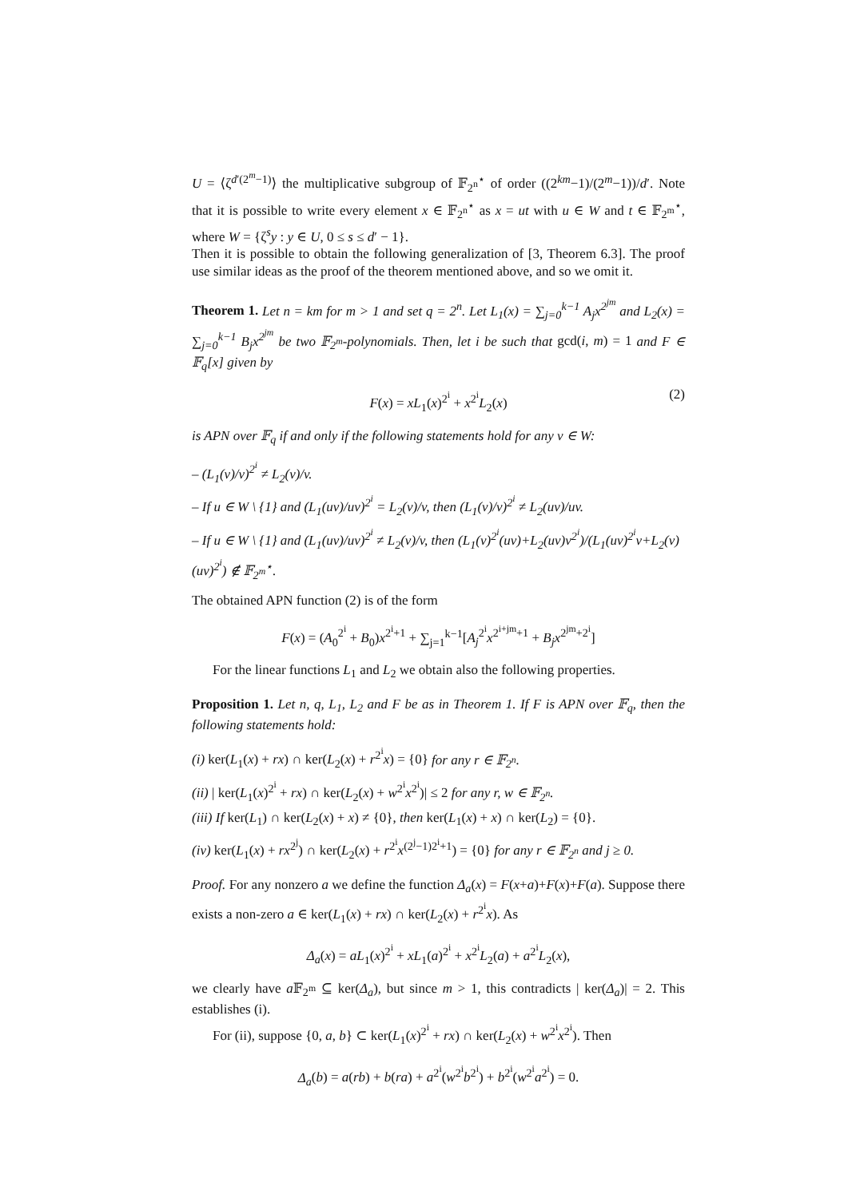U = ⟨ζ<sup>d′(2<sup>m</sup>−1)</sup>⟩ the multiplicative subgroup of 𝔽<sub>2<sup>n</sup></sub><sup>⋆</sup> of order ((2<sup>km</sup>−1)/(2<sup>m</sup>−1))/d′. Note that it is possible to write every element x ∈ 𝔽<sub>2<sup>n</sup></sub><sup>⋆</sup> as x = ut with u ∈ W and t ∈ 𝔽<sub>2<sup>m</sup></sub><sup>⋆</sup>, where W = {ζ<sup>s</sup>y : y ∈ U, 0 ≤ s ≤ d′ − 1}.
Then it is possible to obtain the following generalization of [3, Theorem 6.3]. The proof use similar ideas as the proof of the theorem mentioned above, and so we omit it.
Theorem 1. Let n = km for m > 1 and set q = 2<sup>n</sup>. Let L<sub>1</sub>(x) = ∑<sub>j=0</sub><sup>k−1</sup> A<sub>j</sub>x<sup>2<sup>jm</sup></sup> and L<sub>2</sub>(x) = ∑<sub>j=0</sub><sup>k−1</sup> B<sub>j</sub>x<sup>2<sup>jm</sup></sup> be two 𝔽<sub>2<sup>m</sup></sub>-polynomials. Then, let i be such that gcd(i, m) = 1 and F ∈ 𝔽<sub>q</sub>[x] given by
F(x) = xL<sub>1</sub>(x)<sup>2<sup>i</sup></sup> + x<sup>2<sup>i</sup></sup>L<sub>2</sub>(x) (2)
is APN over 𝔽<sub>q</sub> if and only if the following statements hold for any v ∈ W:
– (L<sub>1</sub>(v)/v)<sup>2<sup>i</sup></sup> ≠ L<sub>2</sub>(v)/v.
– If u ∈ W \ {1} and (L<sub>1</sub>(uv)/uv)<sup>2<sup>i</sup></sup> = L<sub>2</sub>(v)/v, then (L<sub>1</sub>(v)/v)<sup>2<sup>i</sup></sup> ≠ L<sub>2</sub>(uv)/uv.
– If u ∈ W \ {1} and (L<sub>1</sub>(uv)/uv)<sup>2<sup>i</sup></sup> ≠ L<sub>2</sub>(v)/v, then (L<sub>1</sub>(v)<sup>2<sup>i</sup></sup>(uv)+L<sub>2</sub>(uv)v<sup>2<sup>i</sup></sup>)/(L<sub>1</sub>(uv)<sup>2<sup>i</sup></sup>v+L<sub>2</sub>(v)(uv)<sup>2<sup>i</sup></sup>) ∉ 𝔽<sub>2<sup>m</sup></sub><sup>⋆</sup>.
The obtained APN function (2) is of the form
F(x) = (A<sub>0</sub><sup>2<sup>i</sup></sup> + B<sub>0</sub>)x<sup>2<sup>i</sup>+1</sup> + ∑<sub>j=1</sub><sup>k−1</sup>[A<sub>j</sub><sup>2<sup>i</sup></sup>x<sup>2<sup>i+jm</sup>+1</sup> + B<sub>j</sub>x<sup>2<sup>jm</sup>+2<sup>i</sup></sup>]
For the linear functions L<sub>1</sub> and L<sub>2</sub> we obtain also the following properties.
Proposition 1. Let n, q, L<sub>1</sub>, L<sub>2</sub> and F be as in Theorem 1. If F is APN over 𝔽<sub>q</sub>, then the following statements hold:
(i) ker(L<sub>1</sub>(x) + rx) ∩ ker(L<sub>2</sub>(x) + r<sup>2<sup>i</sup></sup>x) = {0} for any r ∈ 𝔽<sub>2<sup>n</sup></sub>.
(ii) | ker(L<sub>1</sub>(x)<sup>2<sup>i</sup></sup> + rx) ∩ ker(L<sub>2</sub>(x) + w<sup>2<sup>i</sup></sup>x<sup>2<sup>i</sup></sup>)| ≤ 2 for any r, w ∈ 𝔽<sub>2<sup>n</sup></sub>.
(iii) If ker(L<sub>1</sub>) ∩ ker(L<sub>2</sub>(x) + x) ≠ {0}, then ker(L<sub>1</sub>(x) + x) ∩ ker(L<sub>2</sub>) = {0}.
(iv) ker(L<sub>1</sub>(x) + rx<sup>2<sup>j</sup></sup>) ∩ ker(L<sub>2</sub>(x) + r<sup>2<sup>i</sup></sup>x<sup>(2<sup>j</sup>−1)2<sup>i</sup>+1</sup>) = {0} for any r ∈ 𝔽<sub>2<sup>n</sup></sub> and j ≥ 0.
Proof. For any nonzero a we define the function Δ<sub>a</sub>(x) = F(x+a)+F(x)+F(a). Suppose there exists a non-zero a ∈ ker(L<sub>1</sub>(x) + rx) ∩ ker(L<sub>2</sub>(x) + r<sup>2<sup>i</sup></sup>x). As
Δ<sub>a</sub>(x) = aL<sub>1</sub>(x)<sup>2<sup>i</sup></sup> + xL<sub>1</sub>(a)<sup>2<sup>i</sup></sup> + x<sup>2<sup>i</sup></sup>L<sub>2</sub>(a) + a<sup>2<sup>i</sup></sup>L<sub>2</sub>(x),
we clearly have a 𝔽<sub>2<sup>m</sup></sub> ⊆ ker(Δ<sub>a</sub>), but since m > 1, this contradicts | ker(Δ<sub>a</sub>)| = 2. This establishes (i).
For (ii), suppose {0, a, b} ⊂ ker(L<sub>1</sub>(x)<sup>2<sup>i</sup></sup> + rx) ∩ ker(L<sub>2</sub>(x) + w<sup>2<sup>i</sup></sup>x<sup>2<sup>i</sup></sup>). Then
Δ<sub>a</sub>(b) = a(rb) + b(ra) + a<sup>2<sup>i</sup></sup>(w<sup>2<sup>i</sup></sup>b<sup>2<sup>i</sup></sup>) + b<sup>2<sup>i</sup></sup>(w<sup>2<sup>i</sup></sup>a<sup>2<sup>i</sup></sup>) = 0.